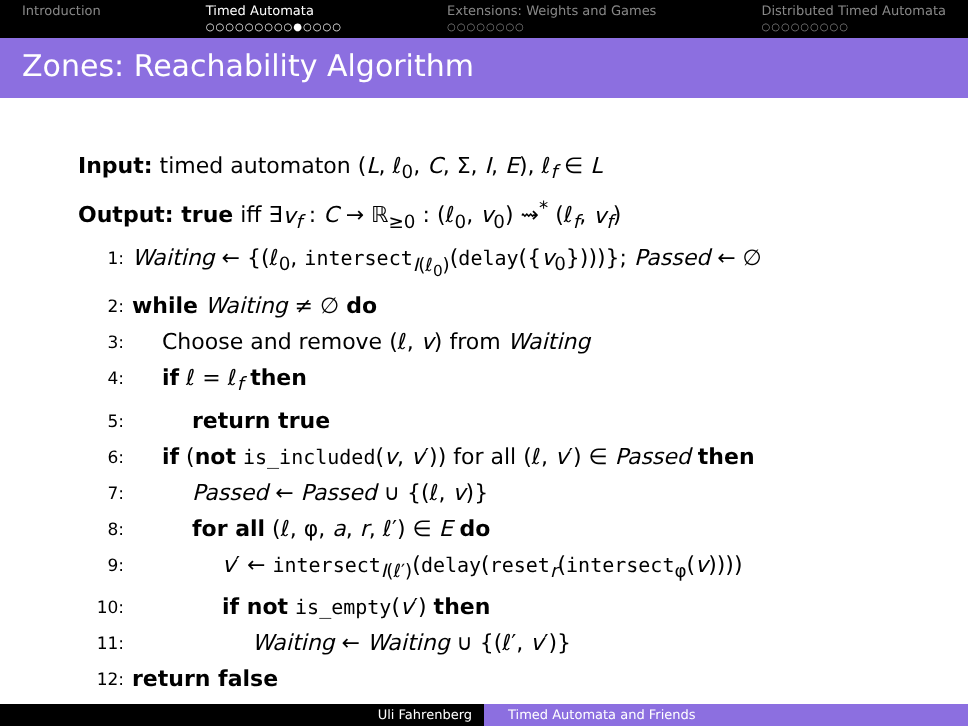Introduction Timed Automata
○○○○○○○○○●○○○○
Extensions: Weights and Games
○○○○○○○○
Distributed Timed Automata
○○○○○○○○○
Zones: Reachability Algorithm
Input: timed automaton (L, ℓ<sub>0</sub>, C, Σ, I, E), ℓ<sub>f</sub> ∈ L
Output: true iff ∃v<sub>f</sub> : C → ℝ<sub>≥0</sub> : (ℓ<sub>0</sub>, v<sub>0</sub>) ⇝<sup>*</sup> (ℓ<sub>f</sub>, v<sub>f</sub>)
1: Waiting ← {(ℓ<sub>0</sub>, intersect<sub>I(ℓ<sub>0</sub>)</sub>(delay({v<sub>0</sub>})))}; Passed ← ∅
2: while Waiting ≠ ∅ do
3: Choose and remove (ℓ, v) from Waiting
4: if ℓ = ℓ<sub>f</sub> then
5: return true
6: if (not is_included(v, v′)) for all (ℓ, v′) ∈ Passed then
7: Passed ← Passed ∪ {(ℓ, v)}
8: for all (ℓ, φ, a, r, ℓ′) ∈ E do
9: v′ ← intersect<sub>I(ℓ′)</sub>(delay(reset<sub>r</sub>(intersect<sub>φ</sub>(v))))
10: if not is_empty(v′) then
11: Waiting ← Waiting ∪ {(ℓ′, v′)}
12: return false
Uli Fahrenberg Timed Automata and Friends